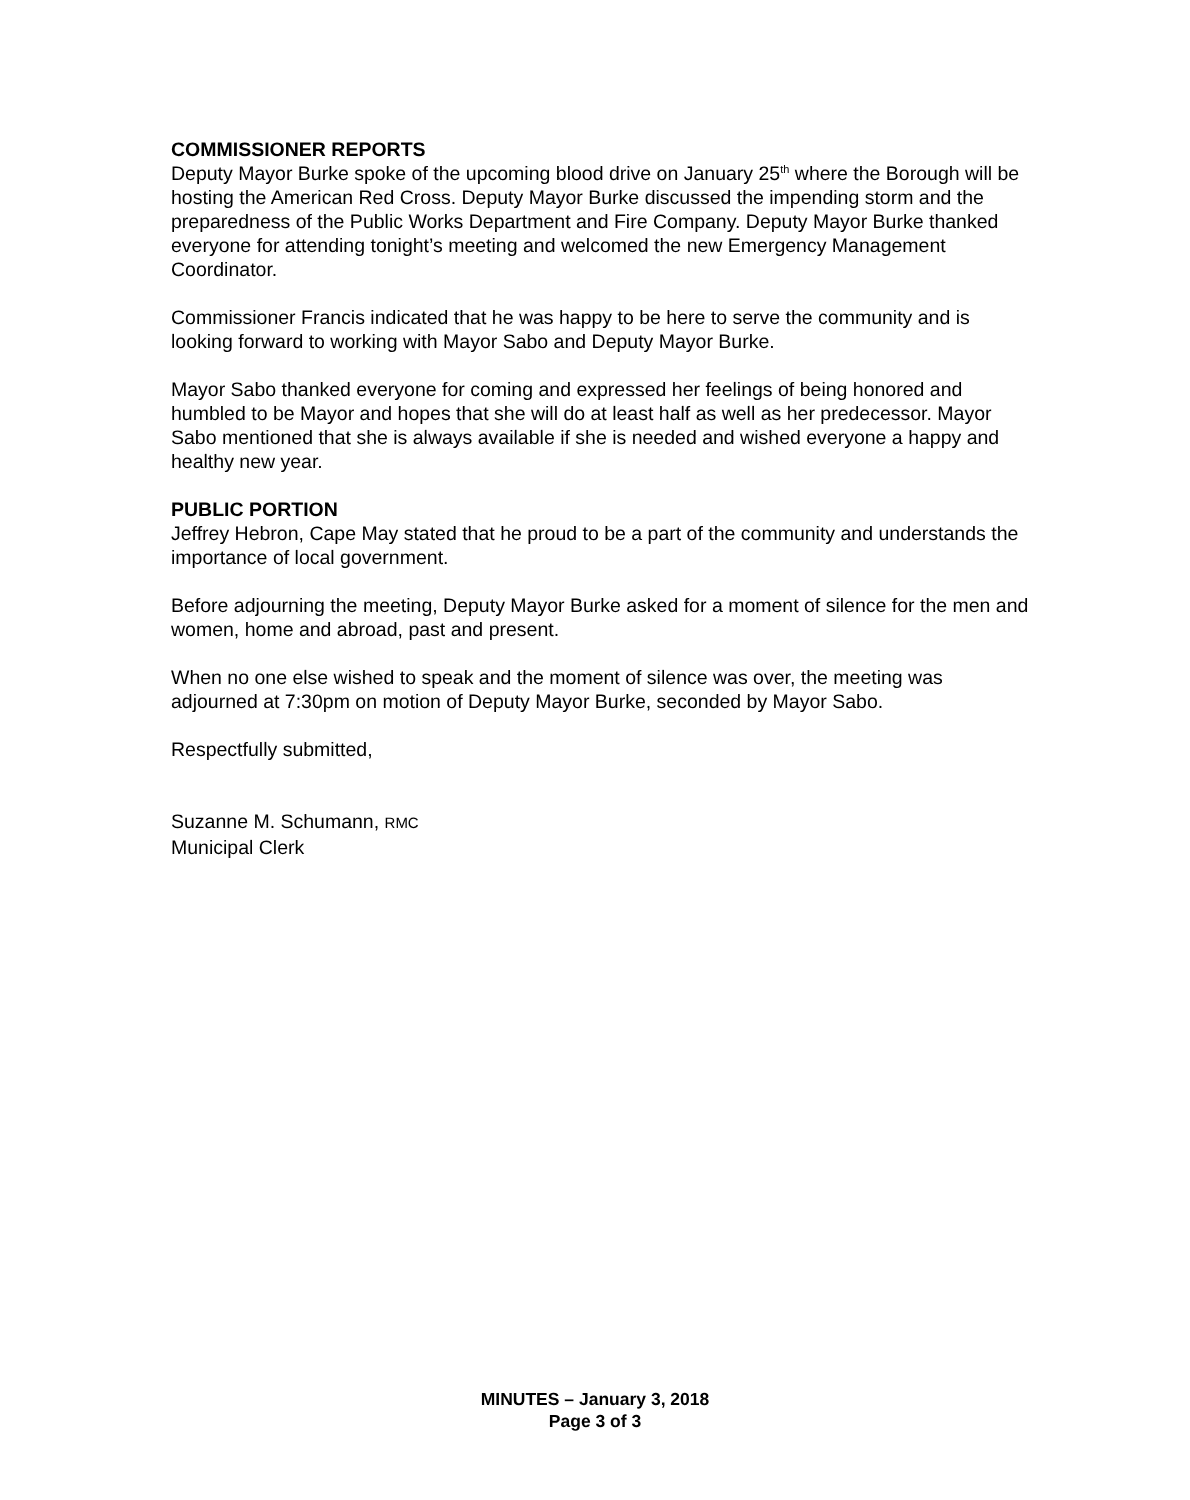COMMISSIONER REPORTS
Deputy Mayor Burke spoke of the upcoming blood drive on January 25<sup>th</sup> where the Borough will be hosting the American Red Cross. Deputy Mayor Burke discussed the impending storm and the preparedness of the Public Works Department and Fire Company. Deputy Mayor Burke thanked everyone for attending tonight’s meeting and welcomed the new Emergency Management Coordinator.
Commissioner Francis indicated that he was happy to be here to serve the community and is looking forward to working with Mayor Sabo and Deputy Mayor Burke.
Mayor Sabo thanked everyone for coming and expressed her feelings of being honored and humbled to be Mayor and hopes that she will do at least half as well as her predecessor. Mayor Sabo mentioned that she is always available if she is needed and wished everyone a happy and healthy new year.
PUBLIC PORTION
Jeffrey Hebron, Cape May stated that he proud to be a part of the community and understands the importance of local government.
Before adjourning the meeting, Deputy Mayor Burke asked for a moment of silence for the men and women, home and abroad, past and present.
When no one else wished to speak and the moment of silence was over, the meeting was adjourned at 7:30pm on motion of Deputy Mayor Burke, seconded by Mayor Sabo.
Respectfully submitted,
Suzanne M. Schumann, RMC
Municipal Clerk
MINUTES – January 3, 2018
Page 3 of 3